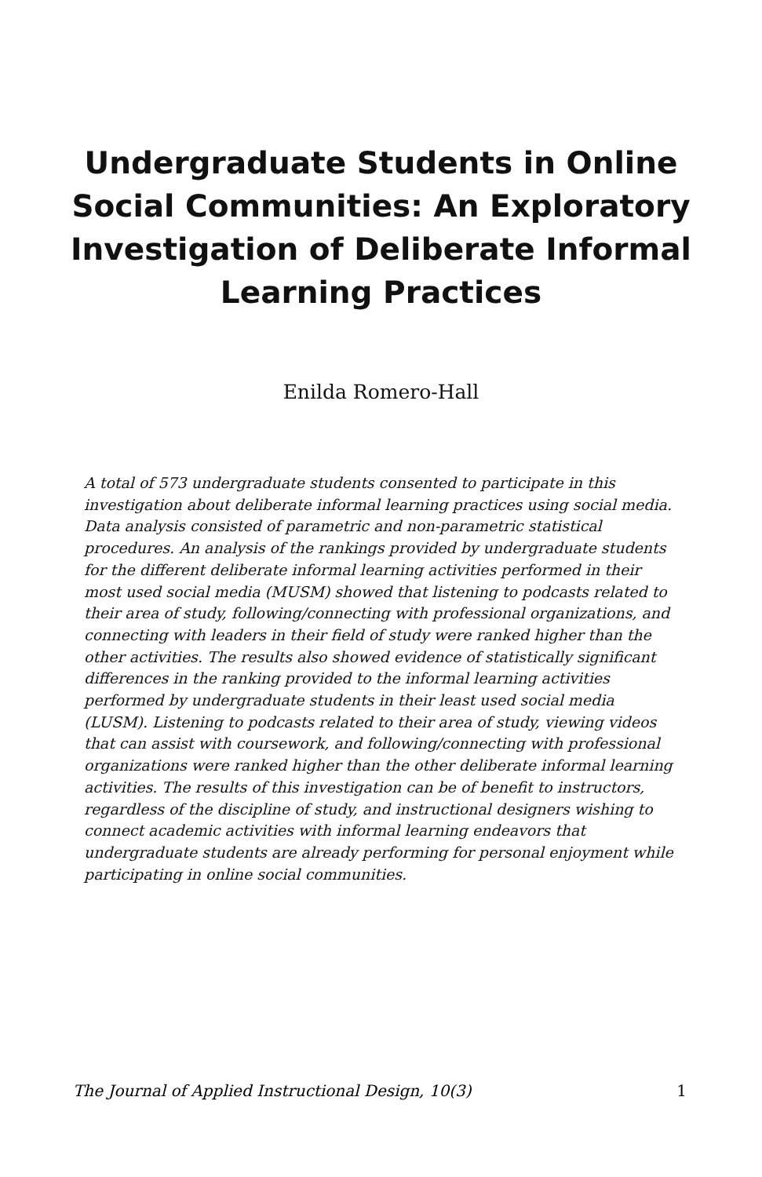Undergraduate Students in Online Social Communities: An Exploratory Investigation of Deliberate Informal Learning Practices
Enilda Romero-Hall
A total of 573 undergraduate students consented to participate in this investigation about deliberate informal learning practices using social media. Data analysis consisted of parametric and non-parametric statistical procedures. An analysis of the rankings provided by undergraduate students for the different deliberate informal learning activities performed in their most used social media (MUSM) showed that listening to podcasts related to their area of study, following/connecting with professional organizations, and connecting with leaders in their field of study were ranked higher than the other activities. The results also showed evidence of statistically significant differences in the ranking provided to the informal learning activities performed by undergraduate students in their least used social media (LUSM). Listening to podcasts related to their area of study, viewing videos that can assist with coursework, and following/connecting with professional organizations were ranked higher than the other deliberate informal learning activities. The results of this investigation can be of benefit to instructors, regardless of the discipline of study, and instructional designers wishing to connect academic activities with informal learning endeavors that undergraduate students are already performing for personal enjoyment while participating in online social communities.
The Journal of Applied Instructional Design, 10(3) 1